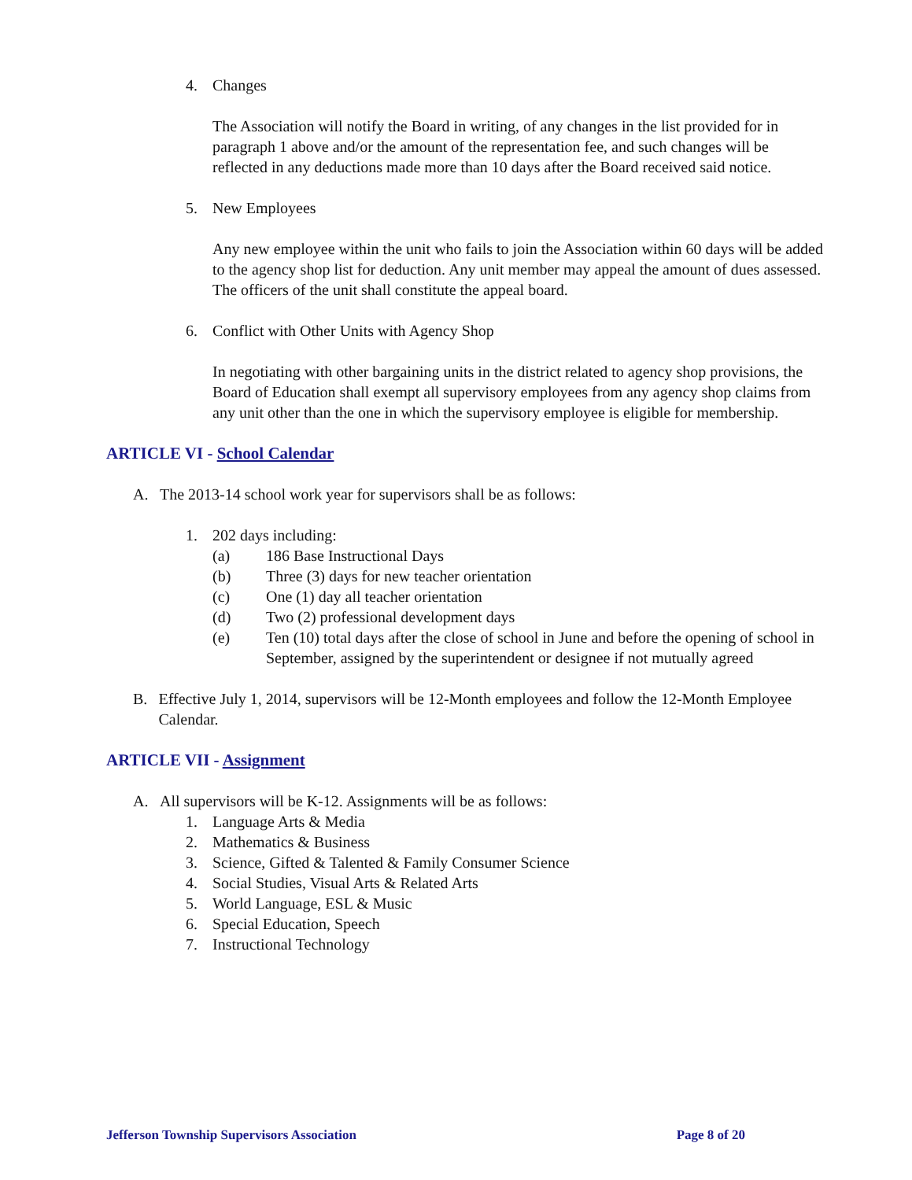4. Changes
The Association will notify the Board in writing, of any changes in the list provided for in paragraph 1 above and/or the amount of the representation fee, and such changes will be reflected in any deductions made more than 10 days after the Board received said notice.
5. New Employees
Any new employee within the unit who fails to join the Association within 60 days will be added to the agency shop list for deduction. Any unit member may appeal the amount of dues assessed. The officers of the unit shall constitute the appeal board.
6. Conflict with Other Units with Agency Shop
In negotiating with other bargaining units in the district related to agency shop provisions, the Board of Education shall exempt all supervisory employees from any agency shop claims from any unit other than the one in which the supervisory employee is eligible for membership.
ARTICLE VI - School Calendar
A. The 2013-14 school work year for supervisors shall be as follows:
1. 202 days including:
(a) 186 Base Instructional Days
(b) Three (3) days for new teacher orientation
(c) One (1) day all teacher orientation
(d) Two (2) professional development days
(e) Ten (10) total days after the close of school in June and before the opening of school in September, assigned by the superintendent or designee if not mutually agreed
B. Effective July 1, 2014, supervisors will be 12-Month employees and follow the 12-Month Employee Calendar.
ARTICLE VII - Assignment
A. All supervisors will be K-12. Assignments will be as follows:
1. Language Arts & Media
2. Mathematics & Business
3. Science, Gifted & Talented & Family Consumer Science
4. Social Studies, Visual Arts & Related Arts
5. World Language, ESL & Music
6. Special Education, Speech
7. Instructional Technology
Jefferson Township Supervisors Association Page 8 of 20